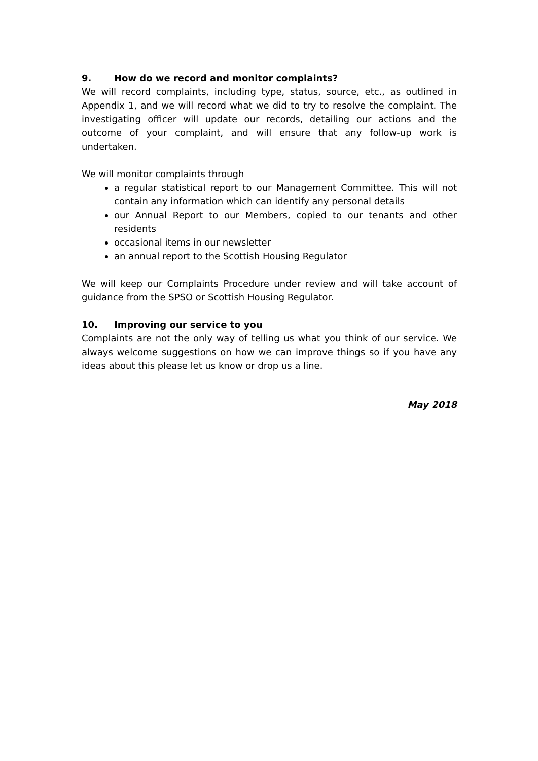9. How do we record and monitor complaints?
We will record complaints, including type, status, source, etc., as outlined in Appendix 1, and we will record what we did to try to resolve the complaint. The investigating officer will update our records, detailing our actions and the outcome of your complaint, and will ensure that any follow-up work is undertaken.
We will monitor complaints through
a regular statistical report to our Management Committee. This will not contain any information which can identify any personal details
our Annual Report to our Members, copied to our tenants and other residents
occasional items in our newsletter
an annual report to the Scottish Housing Regulator
We will keep our Complaints Procedure under review and will take account of guidance from the SPSO or Scottish Housing Regulator.
10. Improving our service to you
Complaints are not the only way of telling us what you think of our service. We always welcome suggestions on how we can improve things so if you have any ideas about this please let us know or drop us a line.
May 2018